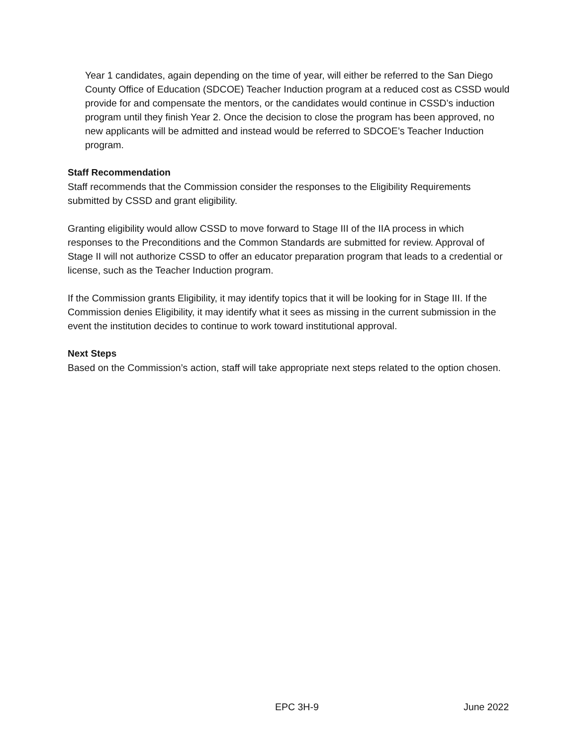Year 1 candidates, again depending on the time of year, will either be referred to the San Diego County Office of Education (SDCOE) Teacher Induction program at a reduced cost as CSSD would provide for and compensate the mentors, or the candidates would continue in CSSD’s induction program until they finish Year 2. Once the decision to close the program has been approved, no new applicants will be admitted and instead would be referred to SDCOE’s Teacher Induction program.
Staff Recommendation
Staff recommends that the Commission consider the responses to the Eligibility Requirements submitted by CSSD and grant eligibility.
Granting eligibility would allow CSSD to move forward to Stage III of the IIA process in which responses to the Preconditions and the Common Standards are submitted for review. Approval of Stage II will not authorize CSSD to offer an educator preparation program that leads to a credential or license, such as the Teacher Induction program.
If the Commission grants Eligibility, it may identify topics that it will be looking for in Stage III. If the Commission denies Eligibility, it may identify what it sees as missing in the current submission in the event the institution decides to continue to work toward institutional approval.
Next Steps
Based on the Commission’s action, staff will take appropriate next steps related to the option chosen.
EPC 3H-9 June 2022